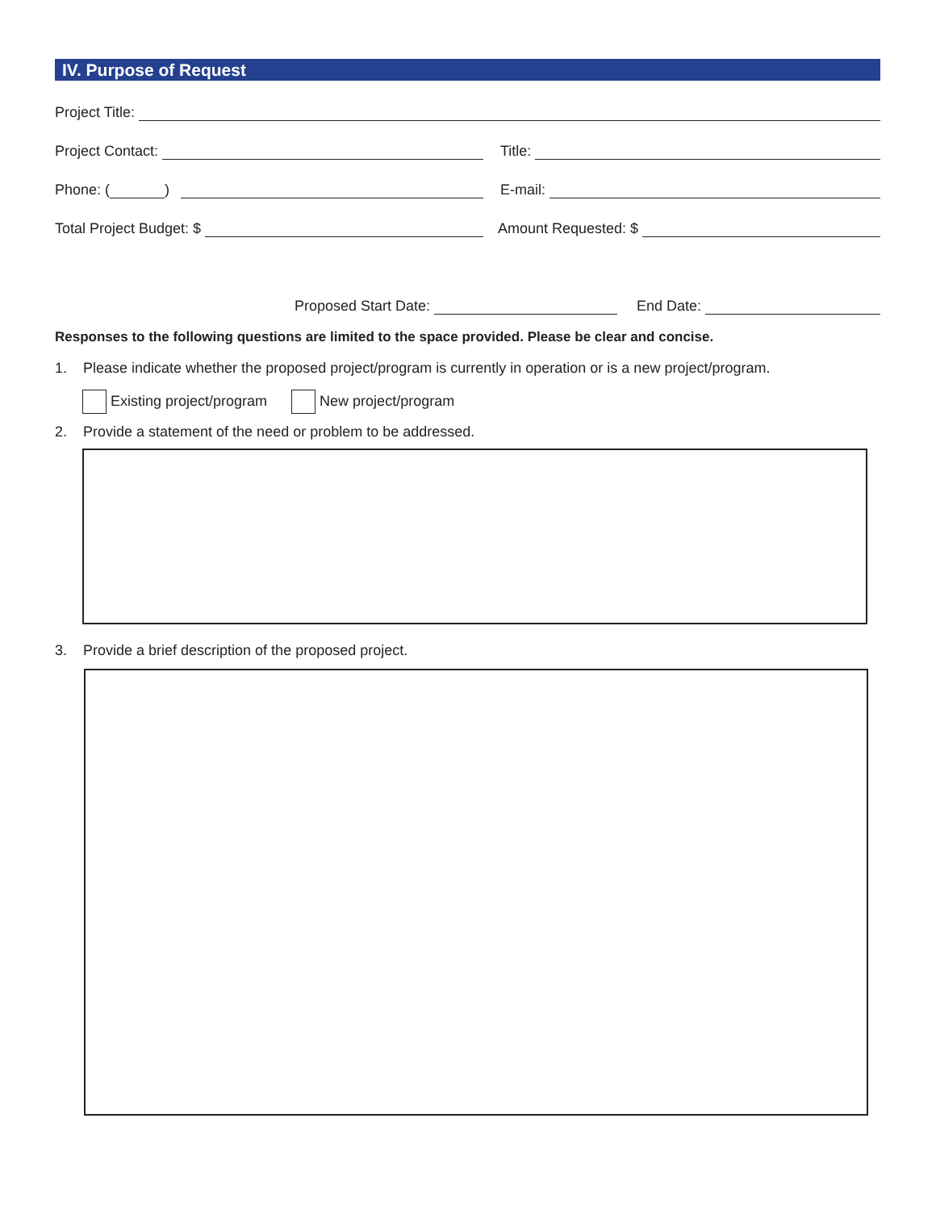IV. Purpose of Request
Project Title:
Project Contact:
Title:
Phone: ( )
E-mail:
Total Project Budget: $
Amount Requested: $
Proposed Start Date:
End Date:
Responses to the following questions are limited to the space provided. Please be clear and concise.
1. Please indicate whether the proposed project/program is currently in operation or is a new project/program.
Existing project/program New project/program
2. Provide a statement of the need or problem to be addressed.
3. Provide a brief description of the proposed project.